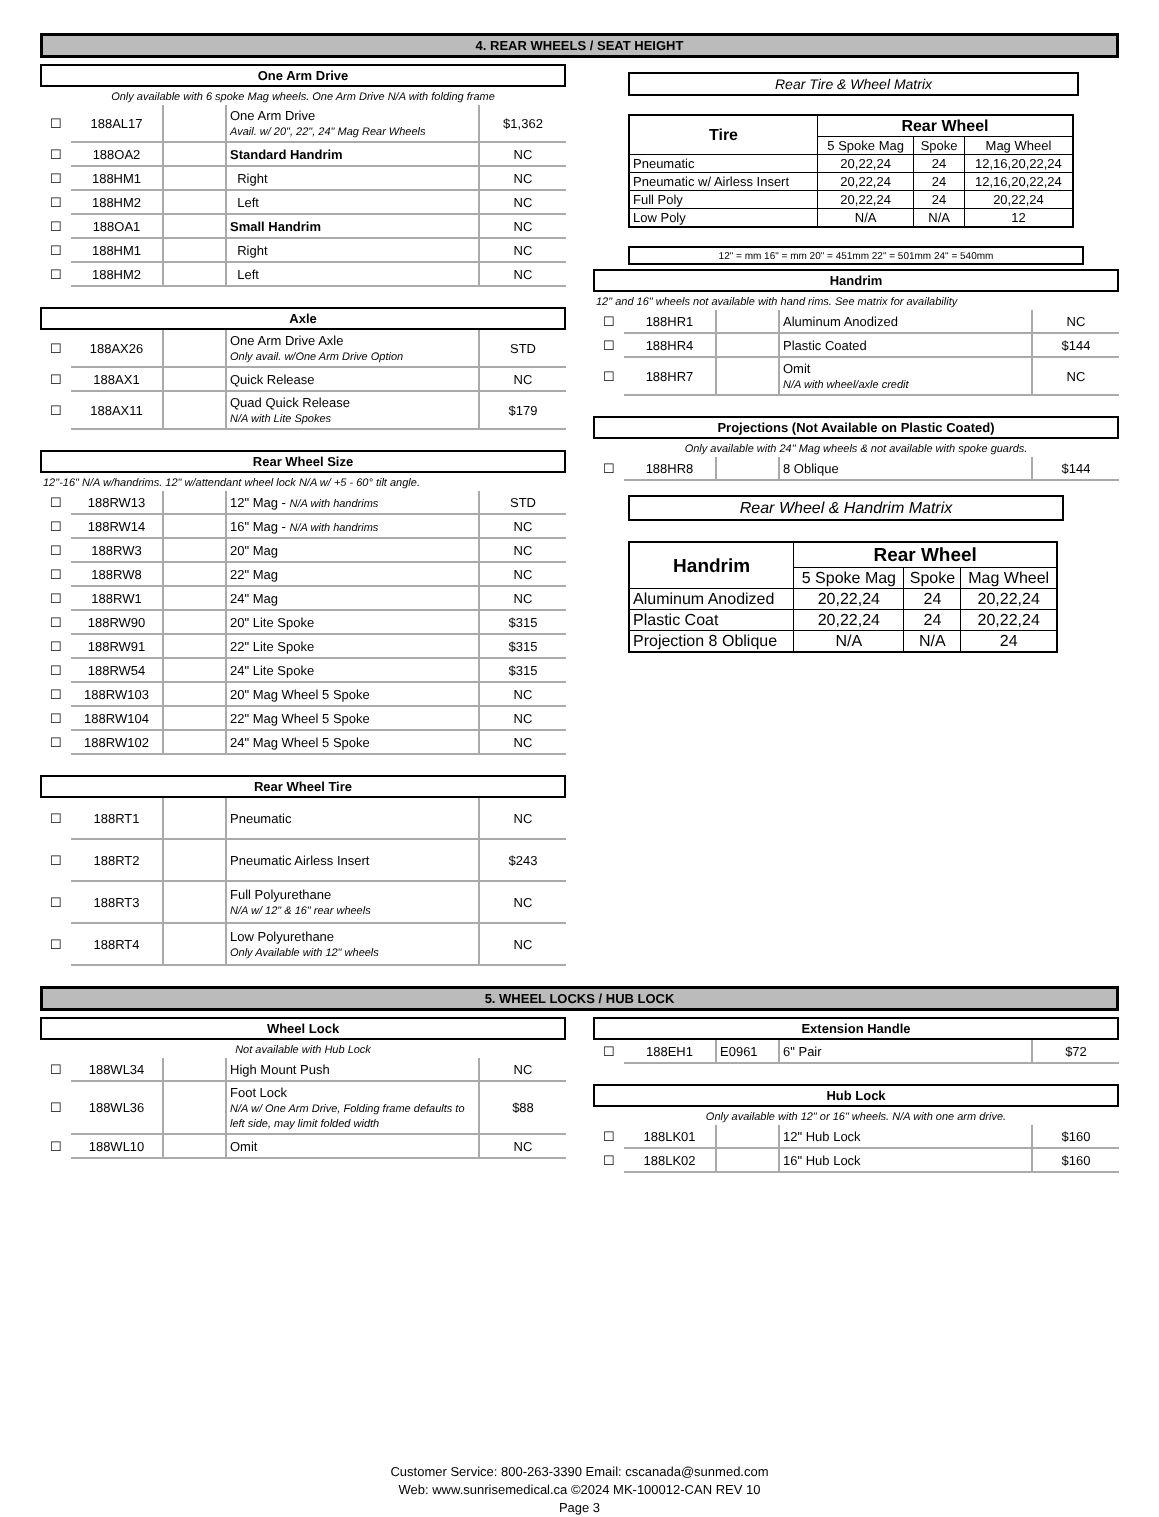4. REAR WHEELS / SEAT HEIGHT
One Arm Drive
Only available with 6 spoke Mag wheels. One Arm Drive N/A with folding frame
| ☐ | 188AL17 | | One Arm Drive Avail. w/ 20", 22", 24" Mag Rear Wheels | $1,362 |
| ☐ | 188OA2 | | Standard Handrim | NC |
| ☐ | 188HM1 | | Right | NC |
| ☐ | 188HM2 | | Left | NC |
| ☐ | 188OA1 | | Small Handrim | NC |
| ☐ | 188HM1 | | Right | NC |
| ☐ | 188HM2 | | Left | NC |
Axle
| ☐ | 188AX26 | | One Arm Drive Axle Only avail. w/One Arm Drive Option | STD |
| ☐ | 188AX1 | | Quick Release | NC |
| ☐ | 188AX11 | | Quad Quick Release N/A with Lite Spokes | $179 |
Rear Wheel Size
12"-16" N/A w/handrims. 12" w/attendant wheel lock N/A w/ +5 - 60° tilt angle.
| ☐ | 188RW13 | | 12" Mag - N/A with handrims | STD |
| ☐ | 188RW14 | | 16" Mag - N/A with handrims | NC |
| ☐ | 188RW3 | | 20" Mag | NC |
| ☐ | 188RW8 | | 22" Mag | NC |
| ☐ | 188RW1 | | 24" Mag | NC |
| ☐ | 188RW90 | | 20" Lite Spoke | $315 |
| ☐ | 188RW91 | | 22" Lite Spoke | $315 |
| ☐ | 188RW54 | | 24" Lite Spoke | $315 |
| ☐ | 188RW103 | | 20" Mag Wheel 5 Spoke | NC |
| ☐ | 188RW104 | | 22" Mag Wheel 5 Spoke | NC |
| ☐ | 188RW102 | | 24" Mag Wheel 5 Spoke | NC |
Rear Wheel Tire
| ☐ | 188RT1 | | Pneumatic | NC |
| ☐ | 188RT2 | | Pneumatic Airless Insert | $243 |
| ☐ | 188RT3 | | Full Polyurethane N/A w/ 12" & 16" rear wheels | NC |
| ☐ | 188RT4 | | Low Polyurethane Only Available with 12" wheels | NC |
Rear Tire & Wheel Matrix
| Tire | Rear Wheel | | |
| --- | --- | --- | --- |
| | 5 Spoke Mag | Spoke | Mag Wheel |
| Pneumatic | 20,22,24 | 24 | 12,16,20,22,24 |
| Pneumatic w/ Airless Insert | 20,22,24 | 24 | 12,16,20,22,24 |
| Full Poly | 20,22,24 | 24 | 20,22,24 |
| Low Poly | N/A | N/A | 12 |
12" = mm 16" = mm 20" = 451mm 22" = 501mm 24" = 540mm
Handrim
12" and 16" wheels not available with hand rims. See matrix for availability
| ☐ | 188HR1 | | Aluminum Anodized | NC |
| ☐ | 188HR4 | | Plastic Coated | $144 |
| ☐ | 188HR7 | | Omit N/A with wheel/axle credit | NC |
Projections (Not Available on Plastic Coated)
Only available with 24" Mag wheels & not available with spoke guards.
| ☐ | 188HR8 | | 8 Oblique | $144 |
Rear Wheel & Handrim Matrix
| Handrim | Rear Wheel | | |
| --- | --- | --- | --- |
| | 5 Spoke Mag | Spoke | Mag Wheel |
| Aluminum Anodized | 20,22,24 | 24 | 20,22,24 |
| Plastic Coat | 20,22,24 | 24 | 20,22,24 |
| Projection 8 Oblique | N/A | N/A | 24 |
5. WHEEL LOCKS / HUB LOCK
Wheel Lock
Not available with Hub Lock
| ☐ | 188WL34 | | High Mount Push | NC |
| ☐ | 188WL36 | | Foot Lock N/A w/ One Arm Drive, Folding frame defaults to left side, may limit folded width | $88 |
| ☐ | 188WL10 | | Omit | NC |
Extension Handle
| ☐ | 188EH1 | E0961 | 6" Pair | $72 |
Hub Lock
Only available with 12" or 16" wheels. N/A with one arm drive.
| ☐ | 188LK01 | | 12" Hub Lock | $160 |
| ☐ | 188LK02 | | 16" Hub Lock | $160 |
Customer Service: 800-263-3390 Email: cscanada@sunmed.com
Web: www.sunrisemedical.ca ©2024 MK-100012-CAN REV 10
Page 3